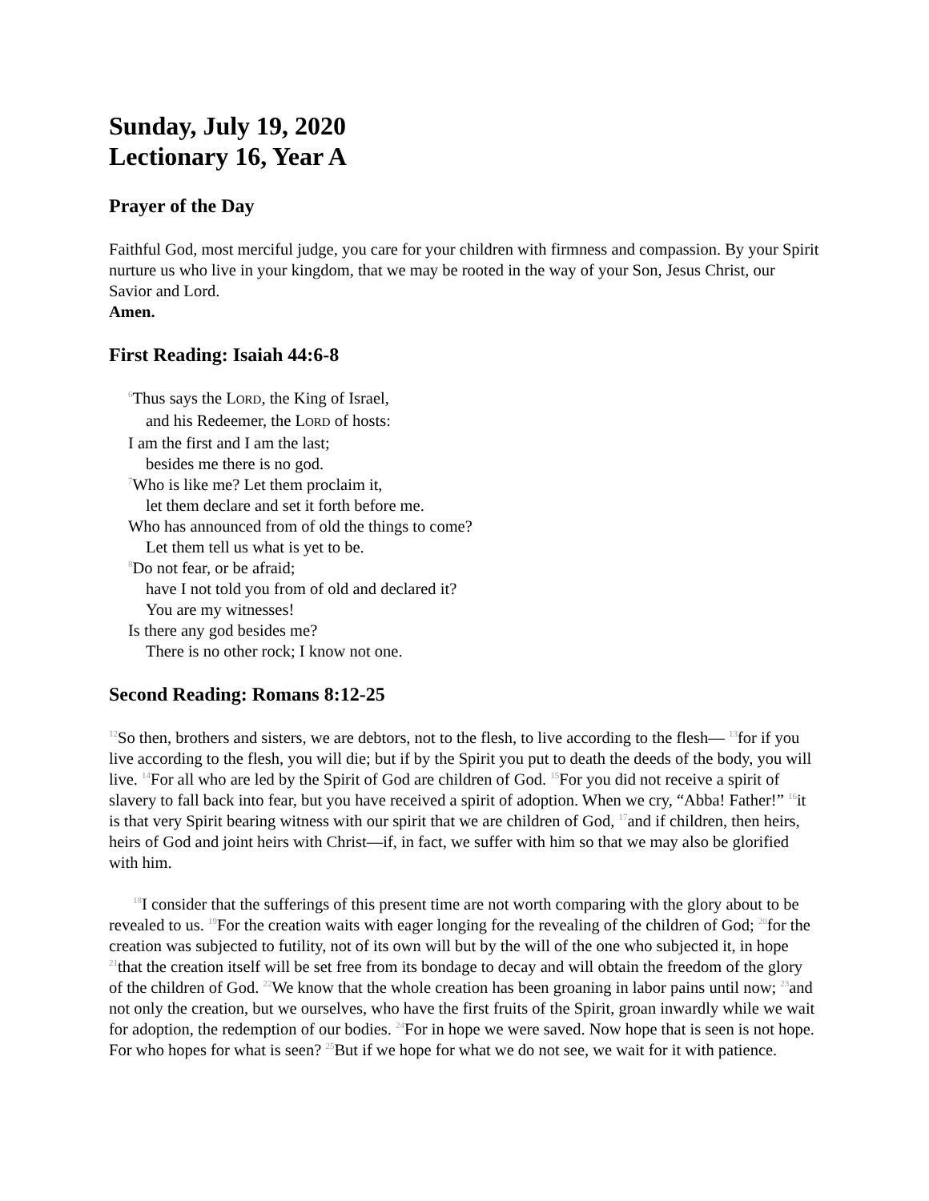Sunday, July 19, 2020
Lectionary 16, Year A
Prayer of the Day
Faithful God, most merciful judge, you care for your children with firmness and compassion. By your Spirit nurture us who live in your kingdom, that we may be rooted in the way of your Son, Jesus Christ, our Savior and Lord.
Amen.
First Reading: Isaiah 44:6-8
6 Thus says the LORD, the King of Israel,
and his Redeemer, the LORD of hosts:
I am the first and I am the last;
besides me there is no god.
7 Who is like me? Let them proclaim it,
let them declare and set it forth before me.
Who has announced from of old the things to come?
Let them tell us what is yet to be.
8 Do not fear, or be afraid;
have I not told you from of old and declared it?
You are my witnesses!
Is there any god besides me?
There is no other rock; I know not one.
Second Reading: Romans 8:12-25
12 So then, brothers and sisters, we are debtors, not to the flesh, to live according to the flesh— 13for if you live according to the flesh, you will die; but if by the Spirit you put to death the deeds of the body, you will live. 14 For all who are led by the Spirit of God are children of God. 15 For you did not receive a spirit of slavery to fall back into fear, but you have received a spirit of adoption. When we cry, “Abba! Father!” 16it is that very Spirit bearing witness with our spirit that we are children of God, 17and if children, then heirs, heirs of God and joint heirs with Christ—if, in fact, we suffer with him so that we may also be glorified with him.
18 I consider that the sufferings of this present time are not worth comparing with the glory about to be revealed to us. 19 For the creation waits with eager longing for the revealing of the children of God; 20for the creation was subjected to futility, not of its own will but by the will of the one who subjected it, in hope 21that the creation itself will be set free from its bondage to decay and will obtain the freedom of the glory of the children of God. 22 We know that the whole creation has been groaning in labor pains until now; 23and not only the creation, but we ourselves, who have the first fruits of the Spirit, groan inwardly while we wait for adoption, the redemption of our bodies. 24 For in hope we were saved. Now hope that is seen is not hope. For who hopes for what is seen? 25 But if we hope for what we do not see, we wait for it with patience.